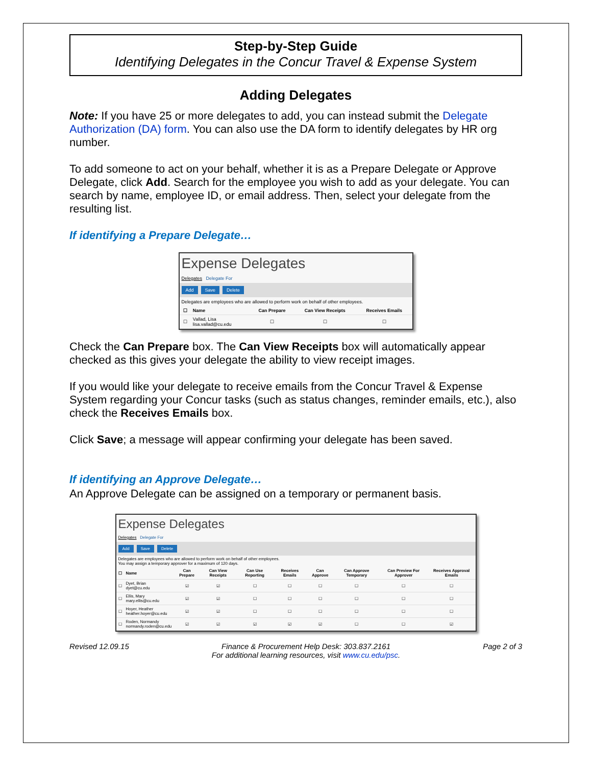Step-by-Step Guide
Identifying Delegates in the Concur Travel & Expense System
Adding Delegates
Note: If you have 25 or more delegates to add, you can instead submit the Delegate Authorization (DA) form. You can also use the DA form to identify delegates by HR org number.
To add someone to act on your behalf, whether it is as a Prepare Delegate or Approve Delegate, click Add. Search for the employee you wish to add as your delegate. You can search by name, employee ID, or email address. Then, select your delegate from the resulting list.
If identifying a Prepare Delegate…
Expense Delegates
Delegates Delegate For
Add Save Delete
Delegates are employees who are allowed to perform work on behalf of other employees.
| ☐ | Name | Can Prepare | Can View Receipts | Receives Emails |
| --- | --- | --- | --- | --- |
| ☐ | Vallad, Lisa lisa.vallad@cu.edu | ☐ | ☐ | ☐ |
Check the Can Prepare box. The Can View Receipts box will automatically appear checked as this gives your delegate the ability to view receipt images.
If you would like your delegate to receive emails from the Concur Travel & Expense System regarding your Concur tasks (such as status changes, reminder emails, etc.), also check the Receives Emails box.
Click Save; a message will appear confirming your delegate has been saved.
If identifying an Approve Delegate…
An Approve Delegate can be assigned on a temporary or permanent basis.
Expense Delegates
Delegates Delegate For
Add Save Delete
Delegates are employees who are allowed to perform work on behalf of other employees.
You may assign a temporary approver for a maximum of 120 days.
| ☐ | Name | Can Prepare | Can View Receipts | Can Use Reporting | Receives Emails | Can Approve | Can Approve Temporary | Can Preview For Approver | Receives Approval Emails |
| --- | --- | --- | --- | --- | --- | --- | --- | --- | --- |
| ☐ | Dyet, Brian dyet@cu.edu | ☑ | ☑ | ☐ | ☐ | ☐ | ☐ | ☐ | ☐ |
| ☐ | Ellis, Mary mary.ellis@cu.edu | ☑ | ☑ | ☐ | ☐ | ☐ | ☐ | ☐ | ☐ |
| ☐ | Hoyer, Heather heather.hoyer@cu.edu | ☑ | ☑ | ☐ | ☐ | ☐ | ☐ | ☐ | ☐ |
| ☐ | Roden, Normandy normandy.roden@cu.edu | ☑ | ☑ | ☑ | ☑ | ☑ | ☐ | ☐ | ☑ |
Revised 12.09.15 Finance & Procurement Help Desk: 303.837.2161
For additional learning resources, visit www.cu.edu/psc. Page 2 of 3